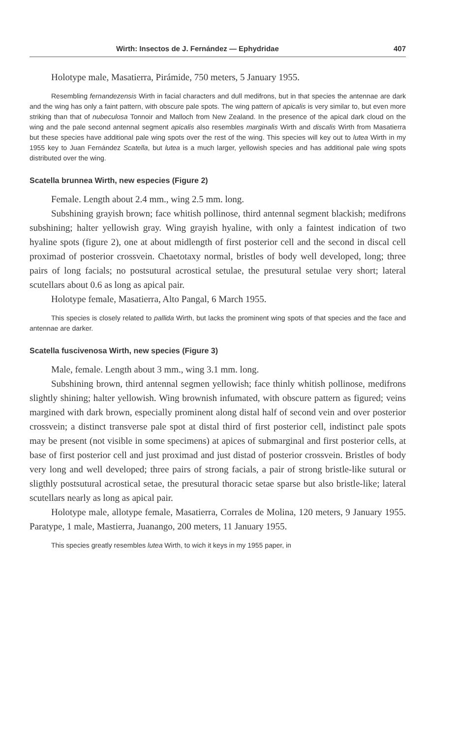Wirth: Insectos de J. Fernández — Ephydridae 407
Holotype male, Masatierra, Pirámide, 750 meters, 5 January 1955.
Resembling fernandezensis Wirth in facial characters and dull medifrons, but in that species the antennae are dark and the wing has only a faint pattern, with obscure pale spots. The wing pattern of apicalis is very similar to, but even more striking than that of nubeculosa Tonnoir and Malloch from New Zealand. In the presence of the apical dark cloud on the wing and the pale second antennal segment apicalis also resembles marginalis Wirth and discalis Wirth from Masatierra but these species have additional pale wing spots over the rest of the wing. This species will key out to lutea Wirth in my 1955 key to Juan Fernández Scatella, but lutea is a much larger, yellowish species and has additional pale wing spots distributed over the wing.
Scatella brunnea Wirth, new especies (Figure 2)
Female. Length about 2.4 mm., wing 2.5 mm. long.
Subshining grayish brown; face whitish pollinose, third antennal segment blackish; medifrons subshining; halter yellowish gray. Wing grayish hyaline, with only a faintest indication of two hyaline spots (figure 2), one at about midlength of first posterior cell and the second in discal cell proximad of posterior crossvein. Chaetotaxy normal, bristles of body well developed, long; three pairs of long facials; no postsutural acrostical setulae, the presutural setulae very short; lateral scutellars about 0.6 as long as apical pair.
Holotype female, Masatierra, Alto Pangal, 6 March 1955.
This species is closely related to pallida Wirth, but lacks the prominent wing spots of that species and the face and antennae are darker.
Scatella fuscivenosa Wirth, new species (Figure 3)
Male, female. Length about 3 mm., wing 3.1 mm. long.
Subshining brown, third antennal segmen yellowish; face thinly whitish pollinose, medifrons slightly shining; halter yellowish. Wing brownish infumated, with obscure pattern as figured; veins margined with dark brown, especially prominent along distal half of second vein and over posterior crossvein; a distinct transverse pale spot at distal third of first posterior cell, indistinct pale spots may be present (not visible in some specimens) at apices of submarginal and first posterior cells, at base of first posterior cell and just proximad and just distad of posterior crossvein. Bristles of body very long and well developed; three pairs of strong facials, a pair of strong bristle-like sutural or sligthly postsutural acrostical setae, the presutural thoracic setae sparse but also bristle-like; lateral scutellars nearly as long as apical pair.
Holotype male, allotype female, Masatierra, Corrales de Molina, 120 meters, 9 January 1955. Paratype, 1 male, Mastierra, Juanango, 200 meters, 11 January 1955.
This species greatly resembles lutea Wirth, to wich it keys in my 1955 paper, in